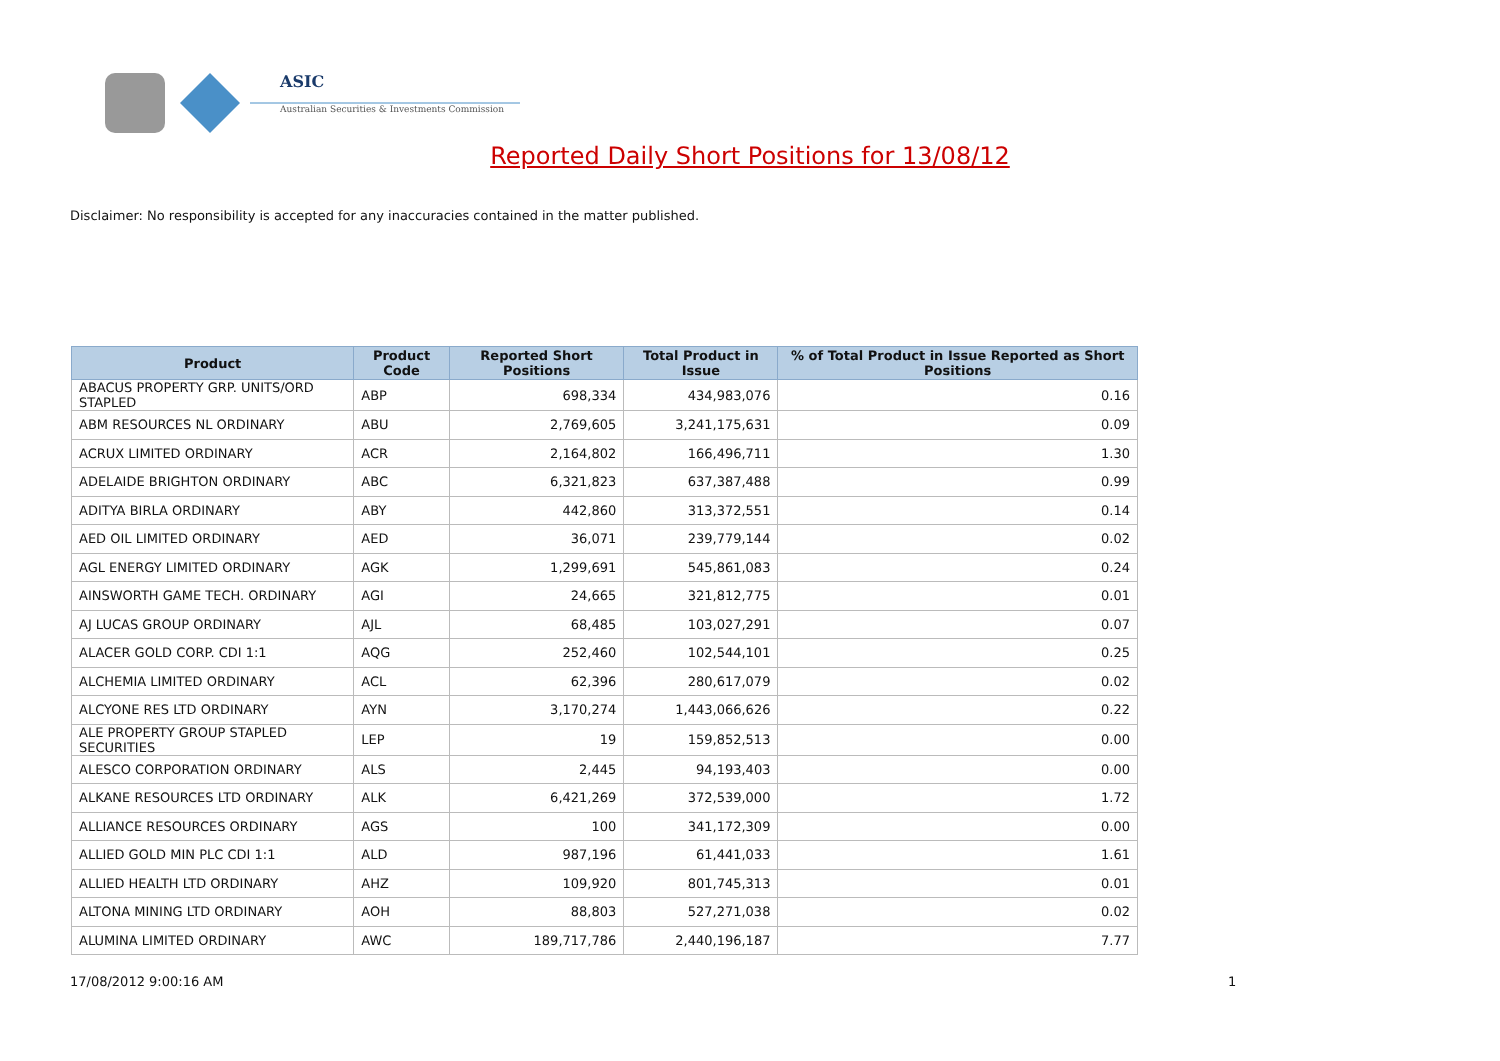ASIC
Australian Securities & Investments Commission
Reported Daily Short Positions for 13/08/12
Disclaimer: No responsibility is accepted for any inaccuracies contained in the matter published.
| Product | Product Code | Reported Short Positions | Total Product in Issue | % of Total Product in Issue Reported as Short Positions |
| --- | --- | --- | --- | --- |
| ABACUS PROPERTY GRP. UNITS/ORD STAPLED | ABP | 698,334 | 434,983,076 | 0.16 |
| ABM RESOURCES NL ORDINARY | ABU | 2,769,605 | 3,241,175,631 | 0.09 |
| ACRUX LIMITED ORDINARY | ACR | 2,164,802 | 166,496,711 | 1.30 |
| ADELAIDE BRIGHTON ORDINARY | ABC | 6,321,823 | 637,387,488 | 0.99 |
| ADITYA BIRLA ORDINARY | ABY | 442,860 | 313,372,551 | 0.14 |
| AED OIL LIMITED ORDINARY | AED | 36,071 | 239,779,144 | 0.02 |
| AGL ENERGY LIMITED ORDINARY | AGK | 1,299,691 | 545,861,083 | 0.24 |
| AINSWORTH GAME TECH. ORDINARY | AGI | 24,665 | 321,812,775 | 0.01 |
| AJ LUCAS GROUP ORDINARY | AJL | 68,485 | 103,027,291 | 0.07 |
| ALACER GOLD CORP. CDI 1:1 | AQG | 252,460 | 102,544,101 | 0.25 |
| ALCHEMIA LIMITED ORDINARY | ACL | 62,396 | 280,617,079 | 0.02 |
| ALCYONE RES LTD ORDINARY | AYN | 3,170,274 | 1,443,066,626 | 0.22 |
| ALE PROPERTY GROUP STAPLED SECURITIES | LEP | 19 | 159,852,513 | 0.00 |
| ALESCO CORPORATION ORDINARY | ALS | 2,445 | 94,193,403 | 0.00 |
| ALKANE RESOURCES LTD ORDINARY | ALK | 6,421,269 | 372,539,000 | 1.72 |
| ALLIANCE RESOURCES ORDINARY | AGS | 100 | 341,172,309 | 0.00 |
| ALLIED GOLD MIN PLC CDI 1:1 | ALD | 987,196 | 61,441,033 | 1.61 |
| ALLIED HEALTH LTD ORDINARY | AHZ | 109,920 | 801,745,313 | 0.01 |
| ALTONA MINING LTD ORDINARY | AOH | 88,803 | 527,271,038 | 0.02 |
| ALUMINA LIMITED ORDINARY | AWC | 189,717,786 | 2,440,196,187 | 7.77 |
17/08/2012 9:00:16 AM 1